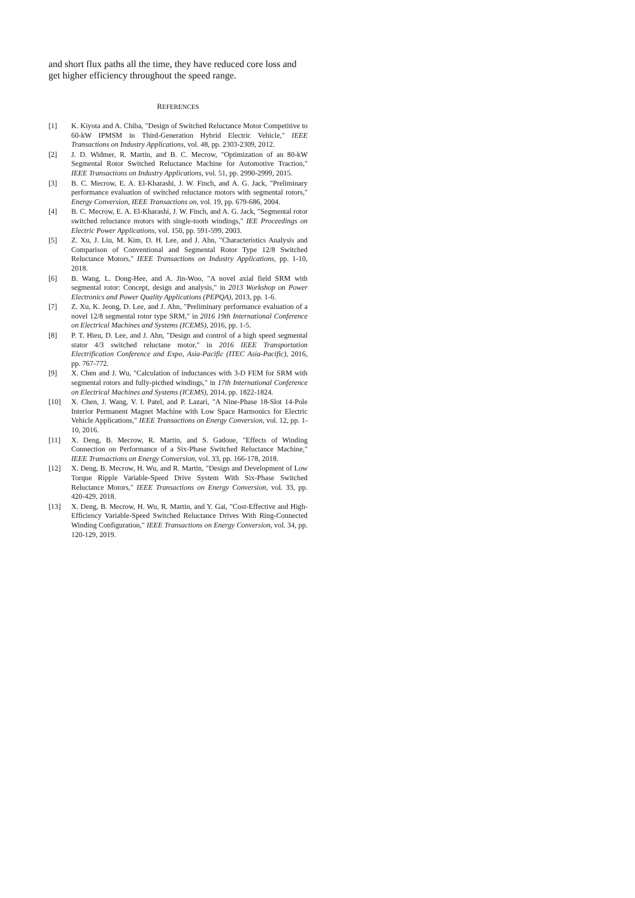and short flux paths all the time, they have reduced core loss and get higher efficiency throughout the speed range.
REFERENCES
[1] K. Kiyota and A. Chiba, "Design of Switched Reluctance Motor Competitive to 60-kW IPMSM in Third-Generation Hybrid Electric Vehicle," IEEE Transactions on Industry Applications, vol. 48, pp. 2303-2309, 2012.
[2] J. D. Widmer, R. Martin, and B. C. Mecrow, "Optimization of an 80-kW Segmental Rotor Switched Reluctance Machine for Automotive Traction," IEEE Transactions on Industry Applications, vol. 51, pp. 2990-2999, 2015.
[3] B. C. Mecrow, E. A. El-Kharashi, J. W. Finch, and A. G. Jack, "Preliminary performance evaluation of switched reluctance motors with segmental rotors," Energy Conversion, IEEE Transactions on, vol. 19, pp. 679-686, 2004.
[4] B. C. Mecrow, E. A. El-Kharashi, J. W. Finch, and A. G. Jack, "Segmental rotor switched reluctance motors with single-tooth windings," IEE Proceedings on Electric Power Applications, vol. 150, pp. 591-599, 2003.
[5] Z. Xu, J. Liu, M. Kim, D. H. Lee, and J. Ahn, "Characteristics Analysis and Comparison of Conventional and Segmental Rotor Type 12/8 Switched Reluctance Motors," IEEE Transactions on Industry Applications, pp. 1-10, 2018.
[6] B. Wang, L. Dong-Hee, and A. Jin-Woo, "A novel axial field SRM with segmental rotor: Concept, design and analysis," in 2013 Workshop on Power Electronics and Power Quality Applications (PEPQA), 2013, pp. 1-6.
[7] Z. Xu, K. Jeong, D. Lee, and J. Ahn, "Preliminary performance evaluation of a novel 12/8 segmental rotor type SRM," in 2016 19th International Conference on Electrical Machines and Systems (ICEMS), 2016, pp. 1-5.
[8] P. T. Hieu, D. Lee, and J. Ahn, "Design and control of a high speed segmental stator 4/3 switched reluctane motor," in 2016 IEEE Transportation Electrification Conference and Expo, Asia-Pacific (ITEC Asia-Pacific), 2016, pp. 767-772.
[9] X. Chen and J. Wu, "Calculation of inductances with 3-D FEM for SRM with segmental rotors and fully-picthed windings," in 17th International Conference on Electrical Machines and Systems (ICEMS), 2014, pp. 1822-1824.
[10] X. Chen, J. Wang, V. I. Patel, and P. Lazari, "A Nine-Phase 18-Slot 14-Pole Interior Permanent Magnet Machine with Low Space Harmonics for Electric Vehicle Applications," IEEE Transactions on Energy Conversion, vol. 12, pp. 1-10, 2016.
[11] X. Deng, B. Mecrow, R. Martin, and S. Gadoue, "Effects of Winding Connection on Performance of a Six-Phase Switched Reluctance Machine," IEEE Transactions on Energy Conversion, vol. 33, pp. 166-178, 2018.
[12] X. Deng, B. Mecrow, H. Wu, and R. Martin, "Design and Development of Low Torque Ripple Variable-Speed Drive System With Six-Phase Switched Reluctance Motors," IEEE Transactions on Energy Conversion, vol. 33, pp. 420-429, 2018.
[13] X. Deng, B. Mecrow, H. Wu, R. Martin, and Y. Gai, "Cost-Effective and High-Efficiency Variable-Speed Switched Reluctance Drives With Ring-Connected Winding Configuration," IEEE Transactions on Energy Conversion, vol. 34, pp. 120-129, 2019.